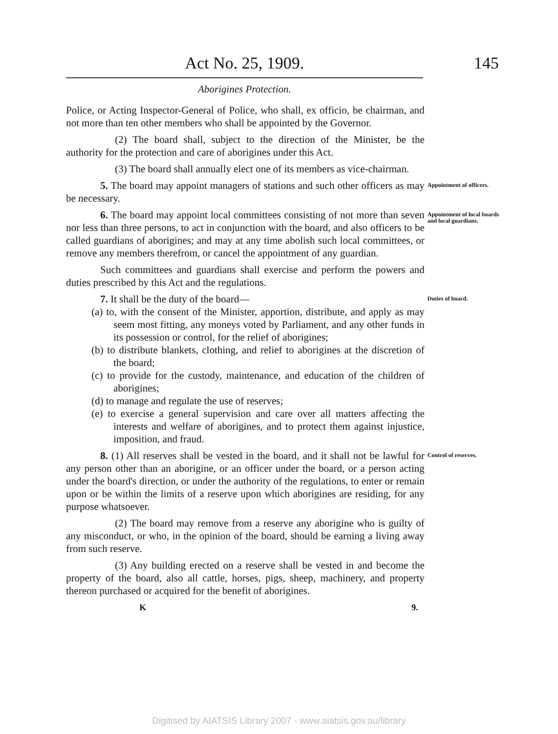Act No. 25, 1909. 145
Aborigines Protection.
Police, or Acting Inspector-General of Police, who shall, ex officio, be chairman, and not more than ten other members who shall be appointed by the Governor.
(2) The board shall, subject to the direction of the Minister, be the authority for the protection and care of aborigines under this Act.
(3) The board shall annually elect one of its members as vice-chairman.
5. The board may appoint managers of stations and such other officers as may be necessary.
Appointment of officers.
6. The board may appoint local committees consisting of not more than seven nor less than three persons, to act in conjunction with the board, and also officers to be called guardians of aborigines; and may at any time abolish such local committees, or remove any members therefrom, or cancel the appointment of any guardian.
Such committees and guardians shall exercise and perform the powers and duties prescribed by this Act and the regulations.
Appointment of local boards and local guardians.
7. It shall be the duty of the board—
(a) to, with the consent of the Minister, apportion, distribute, and apply as may seem most fitting, any moneys voted by Parliament, and any other funds in its possession or control, for the relief of aborigines;
(b) to distribute blankets, clothing, and relief to aborigines at the discretion of the board;
(c) to provide for the custody, maintenance, and education of the children of aborigines;
(d) to manage and regulate the use of reserves;
(e) to exercise a general supervision and care over all matters affecting the interests and welfare of aborigines, and to protect them against injustice, imposition, and fraud.
Duties of board.
8. (1) All reserves shall be vested in the board, and it shall not be lawful for any person other than an aborigine, or an officer under the board, or a person acting under the board's direction, or under the authority of the regulations, to enter or remain upon or be within the limits of a reserve upon which aborigines are residing, for any purpose whatsoever.
(2) The board may remove from a reserve any aborigine who is guilty of any misconduct, or who, in the opinion of the board, should be earning a living away from such reserve.
(3) Any building erected on a reserve shall be vested in and become the property of the board, also all cattle, horses, pigs, sheep, machinery, and property thereon purchased or acquired for the benefit of aborigines.
Control of reserves.
K 9.
Digitised by AIATSIS Library 2007 - www.aiatsis.gov.au/library